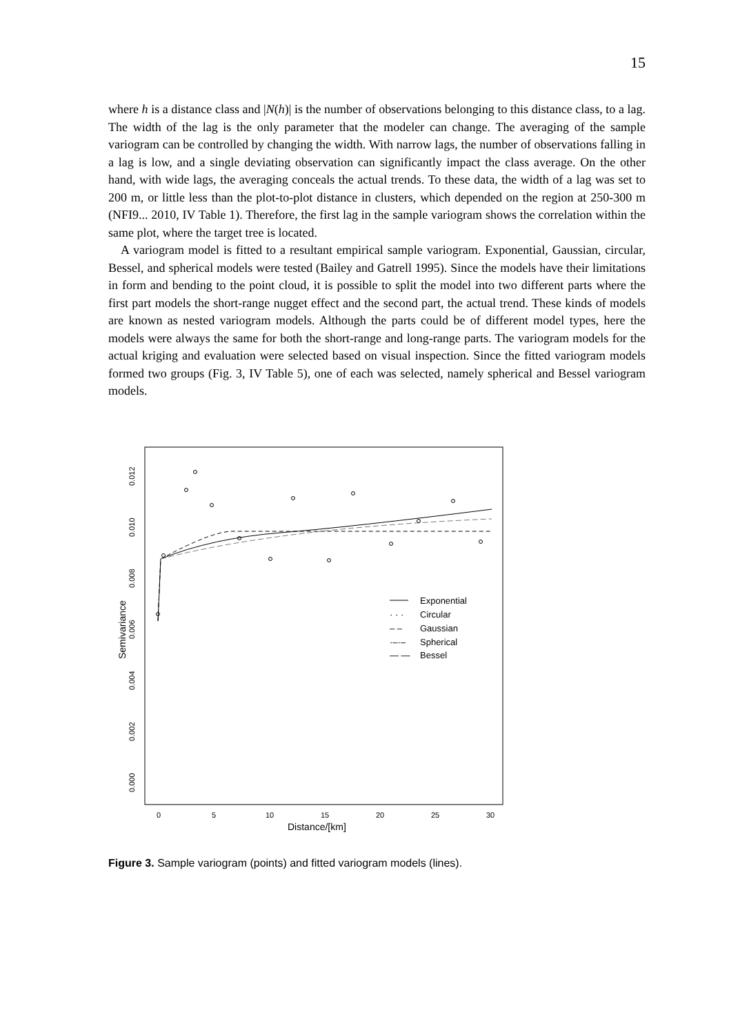15
where h is a distance class and |N(h)| is the number of observations belonging to this distance class, to a lag. The width of the lag is the only parameter that the modeler can change. The averaging of the sample variogram can be controlled by changing the width. With narrow lags, the number of observations falling in a lag is low, and a single deviating observation can significantly impact the class average. On the other hand, with wide lags, the averaging conceals the actual trends. To these data, the width of a lag was set to 200 m, or little less than the plot-to-plot distance in clusters, which depended on the region at 250-300 m (NFI9... 2010, IV Table 1). Therefore, the first lag in the sample variogram shows the correlation within the same plot, where the target tree is located.
A variogram model is fitted to a resultant empirical sample variogram. Exponential, Gaussian, circular, Bessel, and spherical models were tested (Bailey and Gatrell 1995). Since the models have their limitations in form and bending to the point cloud, it is possible to split the model into two different parts where the first part models the short-range nugget effect and the second part, the actual trend. These kinds of models are known as nested variogram models. Although the parts could be of different model types, here the models were always the same for both the short-range and long-range parts. The variogram models for the actual kriging and evaluation were selected based on visual inspection. Since the fitted variogram models formed two groups (Fig. 3, IV Table 5), one of each was selected, namely spherical and Bessel variogram models.
0.000
0.002
0.004
0.006
0.008
0.010
0.012
0
5
10
15
20
25
30
Distance/[km]
Semivariance
Exponential
· · ·
Circular
– –
Gaussian
·–·–
Spherical
— —
Bessel
Figure 3. Sample variogram (points) and fitted variogram models (lines).